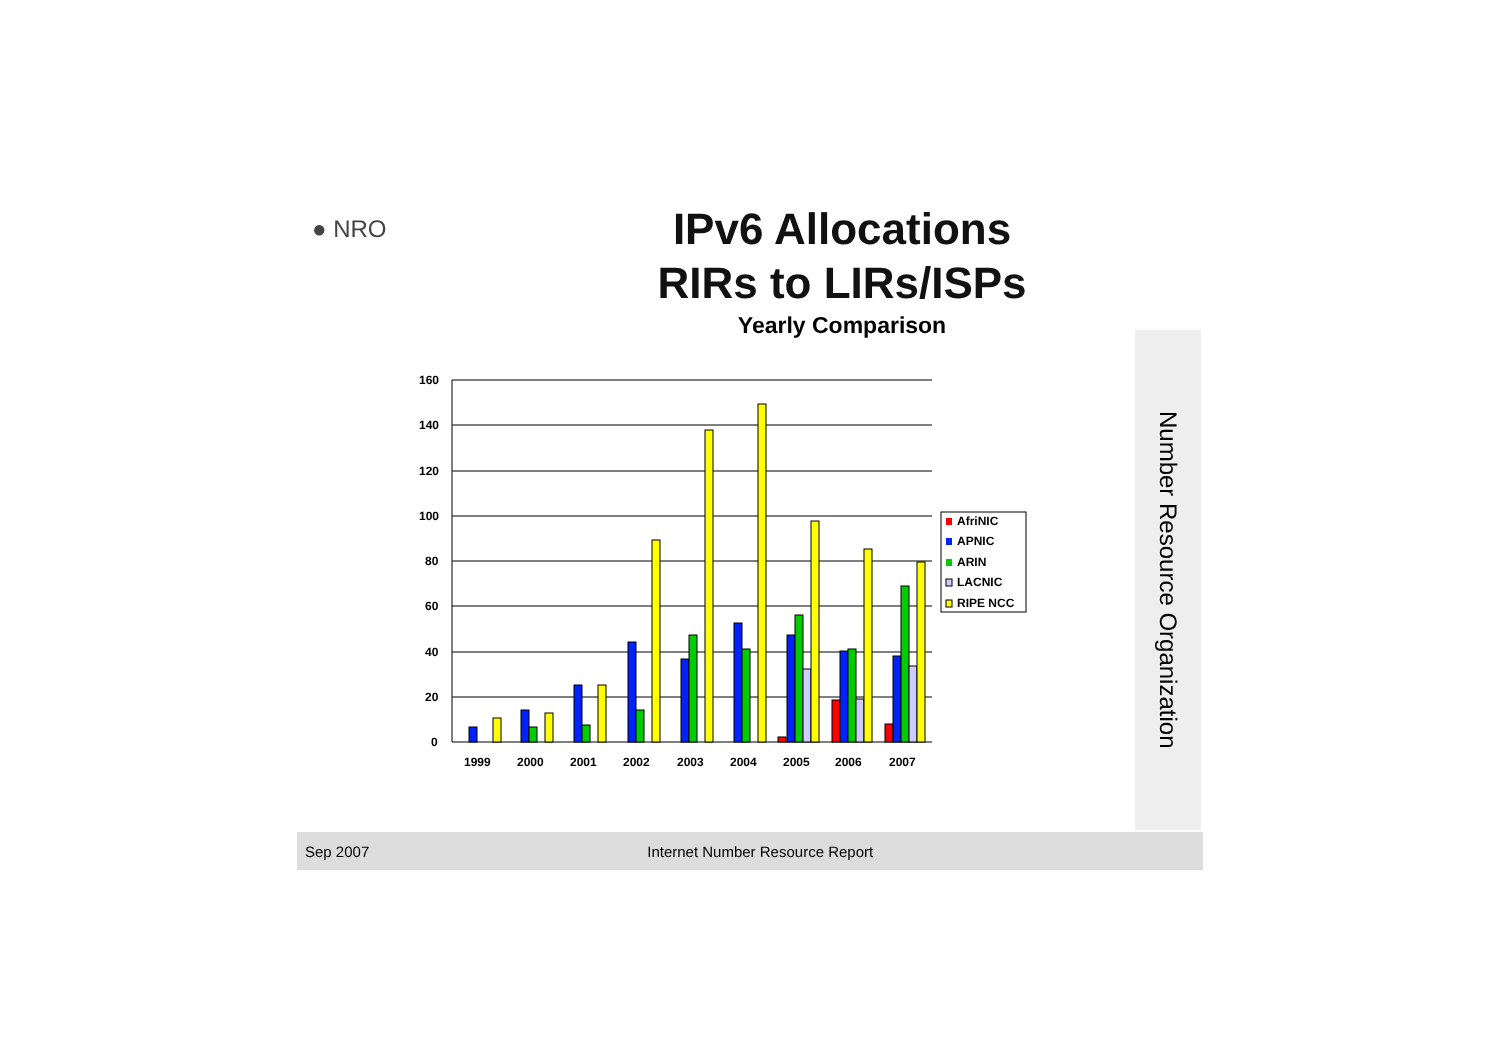● NRO
IPv6 Allocations
RIRs to LIRs/ISPs
Yearly Comparison
160
140
120
100
80
60
40
20
0
1999
2000
2001
2002
2003
2004
2005
2006
2007
AfriNIC
APNIC
ARIN
LACNIC
RIPE NCC
Number Resource Organization
Sep 2007 Internet Number Resource Report